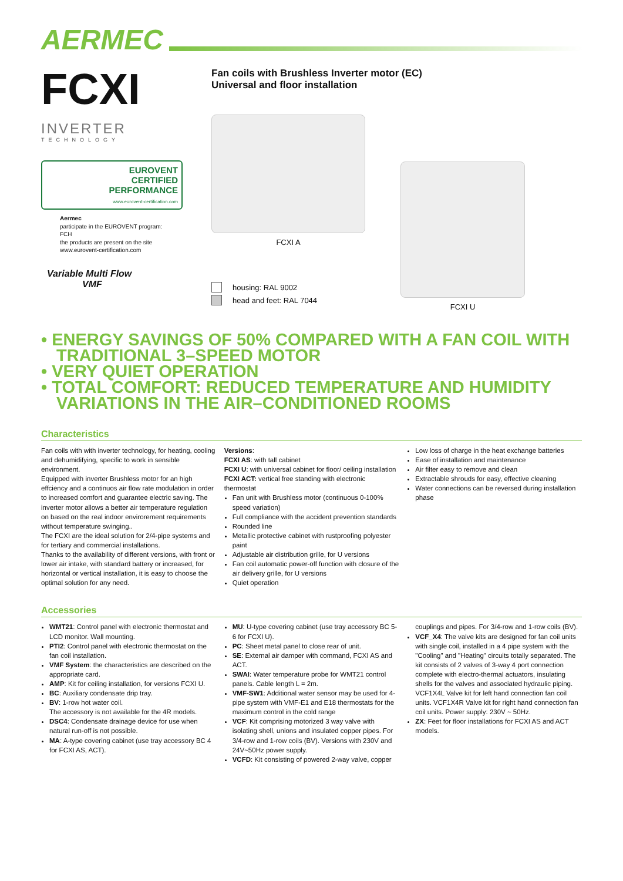AERMEC
FCXI
INVERTER
TECHNOLOGY
EUROVENT
CERTIFIED
PERFORMANCE
www.eurovent-certification.com
Aermec
participate in the EUROVENT program: FCH
the products are present on the site
www.eurovent-certification.com
Variable Multi Flow
VMF
Fan coils with Brushless Inverter motor (EC)
Universal and floor installation
FCXI A
housing: RAL 9002
head and feet: RAL 7044
FCXI U
• ENERGY SAVINGS OF 50% COMPARED WITH A FAN COIL WITH TRADITIONAL 3–SPEED MOTOR
• VERY QUIET OPERATION
• TOTAL COMFORT: REDUCED TEMPERATURE AND HUMIDITY VARIATIONS IN THE AIR–CONDITIONED ROOMS
Characteristics
Fan coils with with inverter technology, for heating, cooling and dehumidifying, specific to work in sensible environment.
Equipped with inverter Brushless motor for an high effciency and a continuos air flow rate modulation in order to increased comfort and guarantee electric saving. The inverter motor allows a better air temperature regulation on based on the real indoor envirorement requirements without temperature swinging..
The FCXI are the ideal solution for 2/4-pipe systems and for tertiary and commercial installations.
Thanks to the availability of different versions, with front or lower air intake, with standard battery or increased, for horizontal or vertical installation, it is easy to choose the optimal solution for any need.
Versions:
FCXI AS: with tall cabinet
FCXI U: with universal cabinet for floor/ ceiling installation
FCXI ACT: vertical free standing with electronic thermostat
Fan unit with Brushless motor (continuous 0-100% speed variation)
Full compliance with the accident prevention standards
Rounded line
Metallic protective cabinet with rustproofing polyester paint
Adjustable air distribution grille, for U versions
Fan coil automatic power-off function with closure of the air delivery grille, for U versions
Quiet operation
Low loss of charge in the heat exchange batteries
Ease of installation and maintenance
Air filter easy to remove and clean
Extractable shrouds for easy, effective cleaning
Water connections can be reversed during installation phase
Accessories
WMT21: Control panel with electronic thermostat and LCD monitor. Wall mounting.
PTI2: Control panel with electronic thermostat on the fan coil installation.
VMF System: the characteristics are described on the appropriate card.
AMP: Kit for ceiling installation, for versions FCXI U.
BC: Auxiliary condensate drip tray.
BV: 1-row hot water coil.
The accessory is not available for the 4R models.
DSC4: Condensate drainage device for use when natural run-off is not possible.
MA: A-type covering cabinet (use tray accessory BC 4 for FCXI AS, ACT).
MU: U-type covering cabinet (use tray accessory BC 5-6 for FCXI U).
PC: Sheet metal panel to close rear of unit.
SE: External air damper with command, FCXI AS and ACT.
SWAI: Water temperature probe for WMT21 control panels. Cable length L = 2m.
VMF-SW1: Additional water sensor may be used for 4-pipe system with VMF-E1 and E18 thermostats for the maximum control in the cold range
VCF: Kit comprising motorized 3 way valve with isolating shell, unions and insulated copper pipes. For 3/4-row and 1-row coils (BV). Versions with 230V and 24V~50Hz power supply.
VCFD: Kit consisting of powered 2-way valve, copper
couplings and pipes. For 3/4-row and 1-row coils (BV).
VCF_X4: The valve kits are designed for fan coil units with single coil, installed in a 4 pipe system with the "Cooling" and "Heating" circuits totally separated. The kit consists of 2 valves of 3-way 4 port connection complete with electro-thermal actuators, insulating shells for the valves and associated hydraulic piping. VCF1X4L Valve kit for left hand connection fan coil units. VCF1X4R Valve kit for right hand connection fan coil units. Power supply: 230V ~ 50Hz.
ZX: Feet for floor installations for FCXI AS and ACT models.